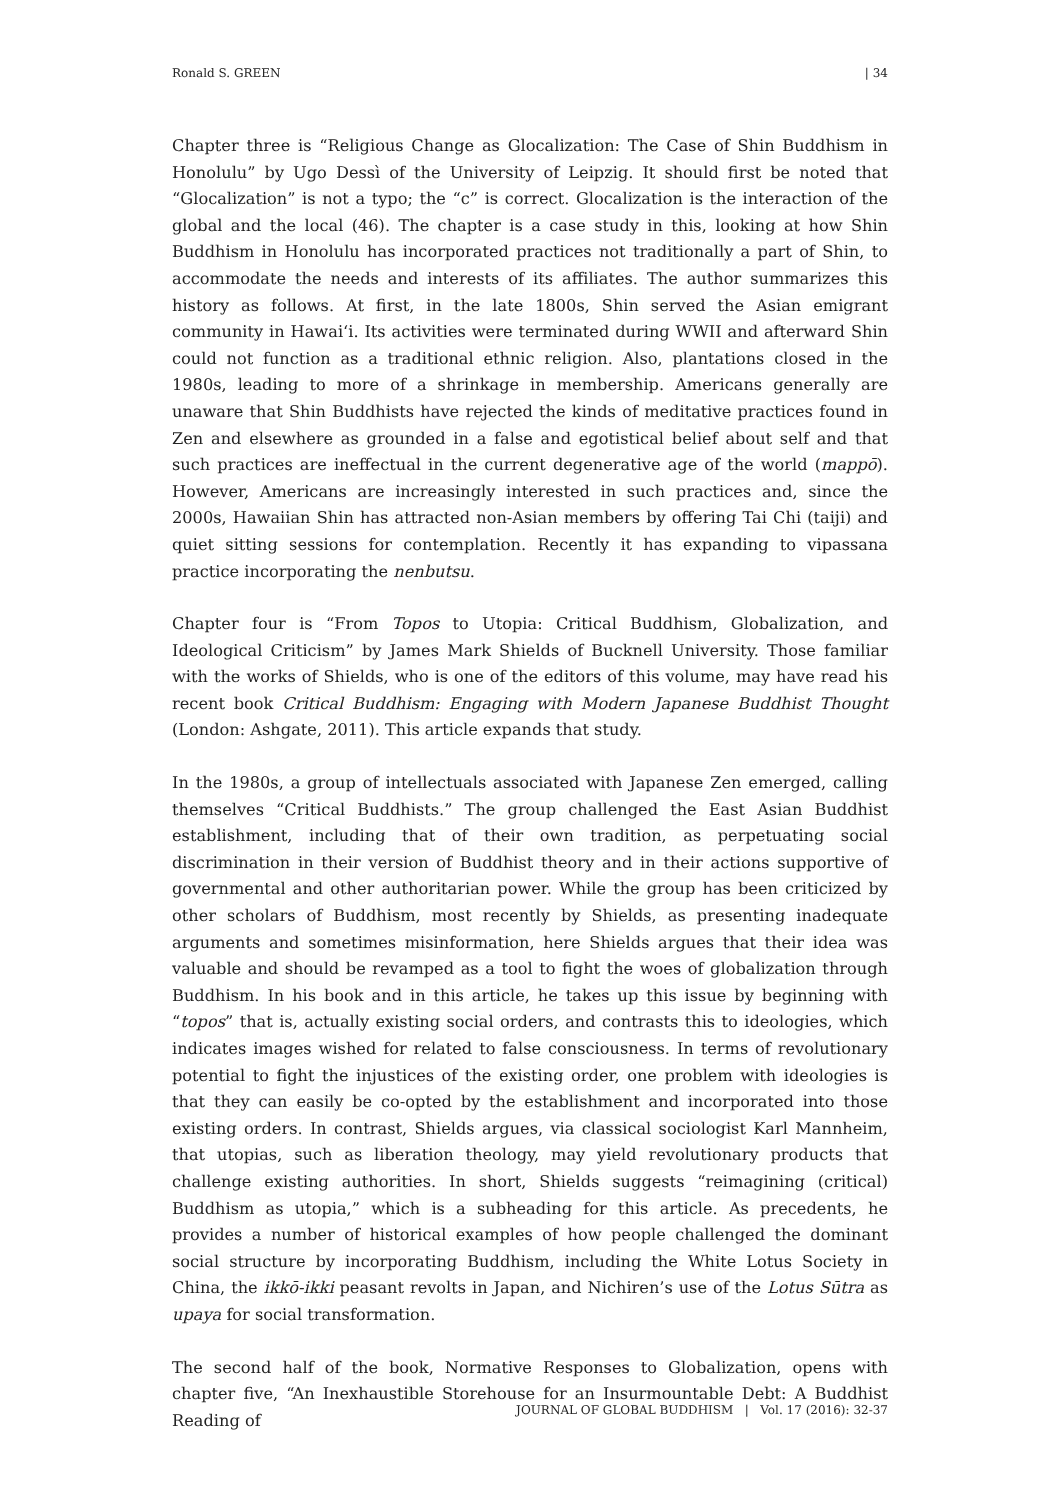Ronald S. GREEN | 34
Chapter three is “Religious Change as Glocalization: The Case of Shin Buddhism in Honolulu” by Ugo Dessì of the University of Leipzig. It should first be noted that “Glocalization” is not a typo; the “c” is correct. Glocalization is the interaction of the global and the local (46). The chapter is a case study in this, looking at how Shin Buddhism in Honolulu has incorporated practices not traditionally a part of Shin, to accommodate the needs and interests of its affiliates. The author summarizes this history as follows. At first, in the late 1800s, Shin served the Asian emigrant community in Hawai‘i. Its activities were terminated during WWII and afterward Shin could not function as a traditional ethnic religion. Also, plantations closed in the 1980s, leading to more of a shrinkage in membership. Americans generally are unaware that Shin Buddhists have rejected the kinds of meditative practices found in Zen and elsewhere as grounded in a false and egotistical belief about self and that such practices are ineffectual in the current degenerative age of the world (mappō). However, Americans are increasingly interested in such practices and, since the 2000s, Hawaiian Shin has attracted non-Asian members by offering Tai Chi (taiji) and quiet sitting sessions for contemplation. Recently it has expanding to vipassana practice incorporating the nenbutsu.
Chapter four is “From Topos to Utopia: Critical Buddhism, Globalization, and Ideological Criticism” by James Mark Shields of Bucknell University. Those familiar with the works of Shields, who is one of the editors of this volume, may have read his recent book Critical Buddhism: Engaging with Modern Japanese Buddhist Thought (London: Ashgate, 2011). This article expands that study.
In the 1980s, a group of intellectuals associated with Japanese Zen emerged, calling themselves “Critical Buddhists.” The group challenged the East Asian Buddhist establishment, including that of their own tradition, as perpetuating social discrimination in their version of Buddhist theory and in their actions supportive of governmental and other authoritarian power. While the group has been criticized by other scholars of Buddhism, most recently by Shields, as presenting inadequate arguments and sometimes misinformation, here Shields argues that their idea was valuable and should be revamped as a tool to fight the woes of globalization through Buddhism. In his book and in this article, he takes up this issue by beginning with “topos” that is, actually existing social orders, and contrasts this to ideologies, which indicates images wished for related to false consciousness. In terms of revolutionary potential to fight the injustices of the existing order, one problem with ideologies is that they can easily be co-opted by the establishment and incorporated into those existing orders. In contrast, Shields argues, via classical sociologist Karl Mannheim, that utopias, such as liberation theology, may yield revolutionary products that challenge existing authorities. In short, Shields suggests “reimagining (critical) Buddhism as utopia,” which is a subheading for this article. As precedents, he provides a number of historical examples of how people challenged the dominant social structure by incorporating Buddhism, including the White Lotus Society in China, the ikkō-ikki peasant revolts in Japan, and Nichiren’s use of the Lotus Sūtra as upaya for social transformation.
The second half of the book, Normative Responses to Globalization, opens with chapter five, “An Inexhaustible Storehouse for an Insurmountable Debt: A Buddhist Reading of
JOURNAL OF GLOBAL BUDDHISM | Vol. 17 (2016): 32-37